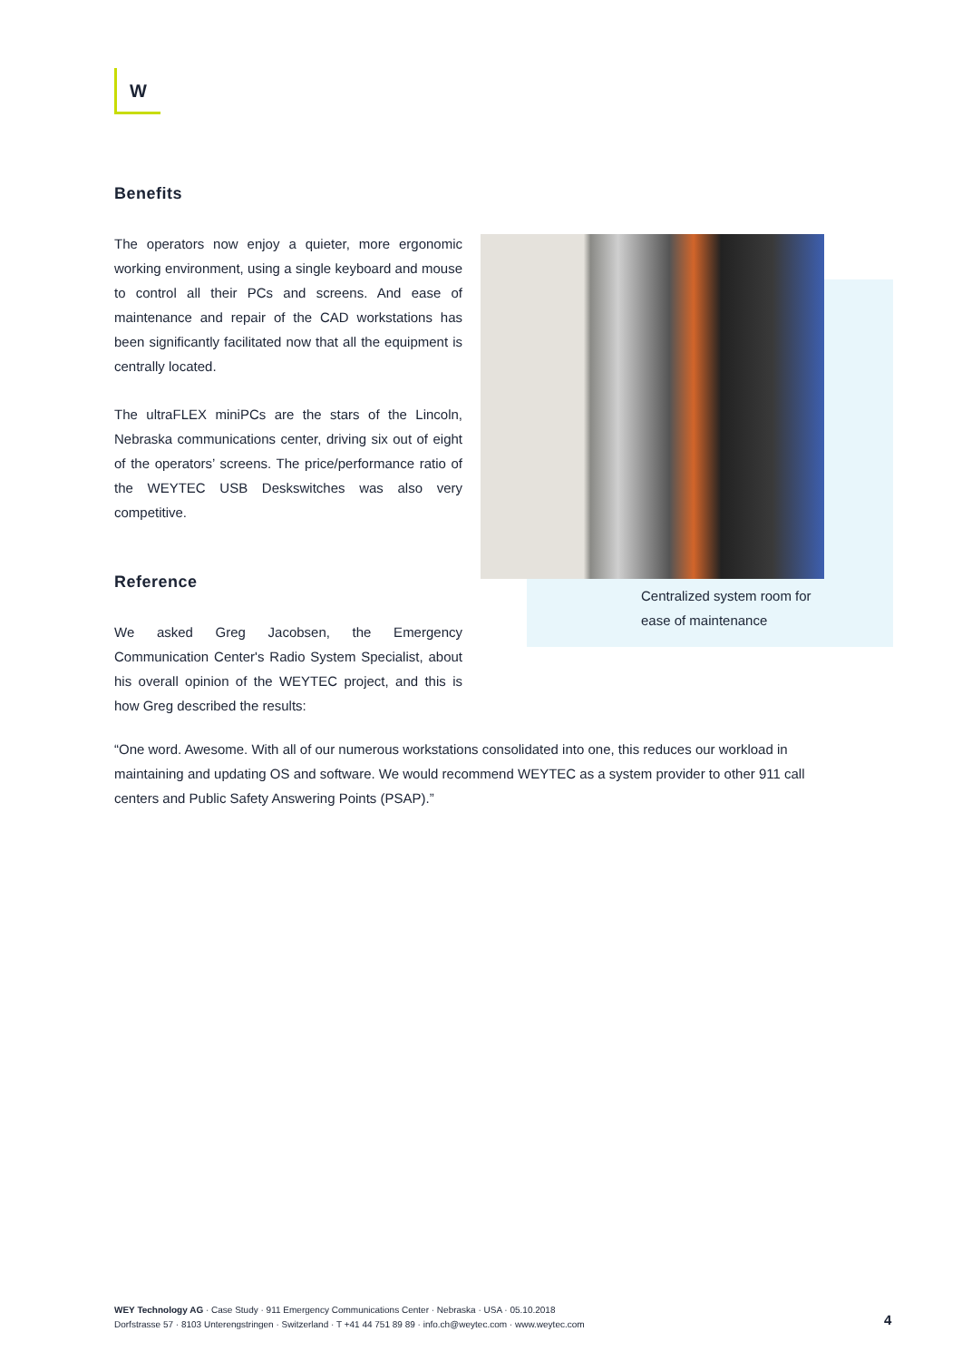W
Benefits
The operators now enjoy a quieter, more ergonomic working environment, using a single keyboard and mouse to control all their PCs and screens. And ease of maintenance and repair of the CAD workstations has been significantly facilitated now that all the equipment is centrally located.
The ultraFLEX miniPCs are the stars of the Lincoln, Nebraska communications center, driving six out of eight of the operators’ screens. The price/performance ratio of the WEYTEC USB Deskswitches was also very competitive.
Reference
We asked Greg Jacobsen, the Emergency Communication Center's Radio System Specialist, about his overall opinion of the WEYTEC project, and this is how Greg described the results:
Centralized system room for
ease of maintenance
“One word. Awesome. With all of our numerous workstations consolidated into one, this reduces our workload in maintaining and updating OS and software. We would recommend WEYTEC as a system provider to other 911 call centers and Public Safety Answering Points (PSAP).”
WEY Technology AG · Case Study · 911 Emergency Communications Center · Nebraska · USA · 05.10.2018
Dorfstrasse 57 · 8103 Unterengstringen · Switzerland · T +41 44 751 89 89 · info.ch@weytec.com · www.weytec.com
4